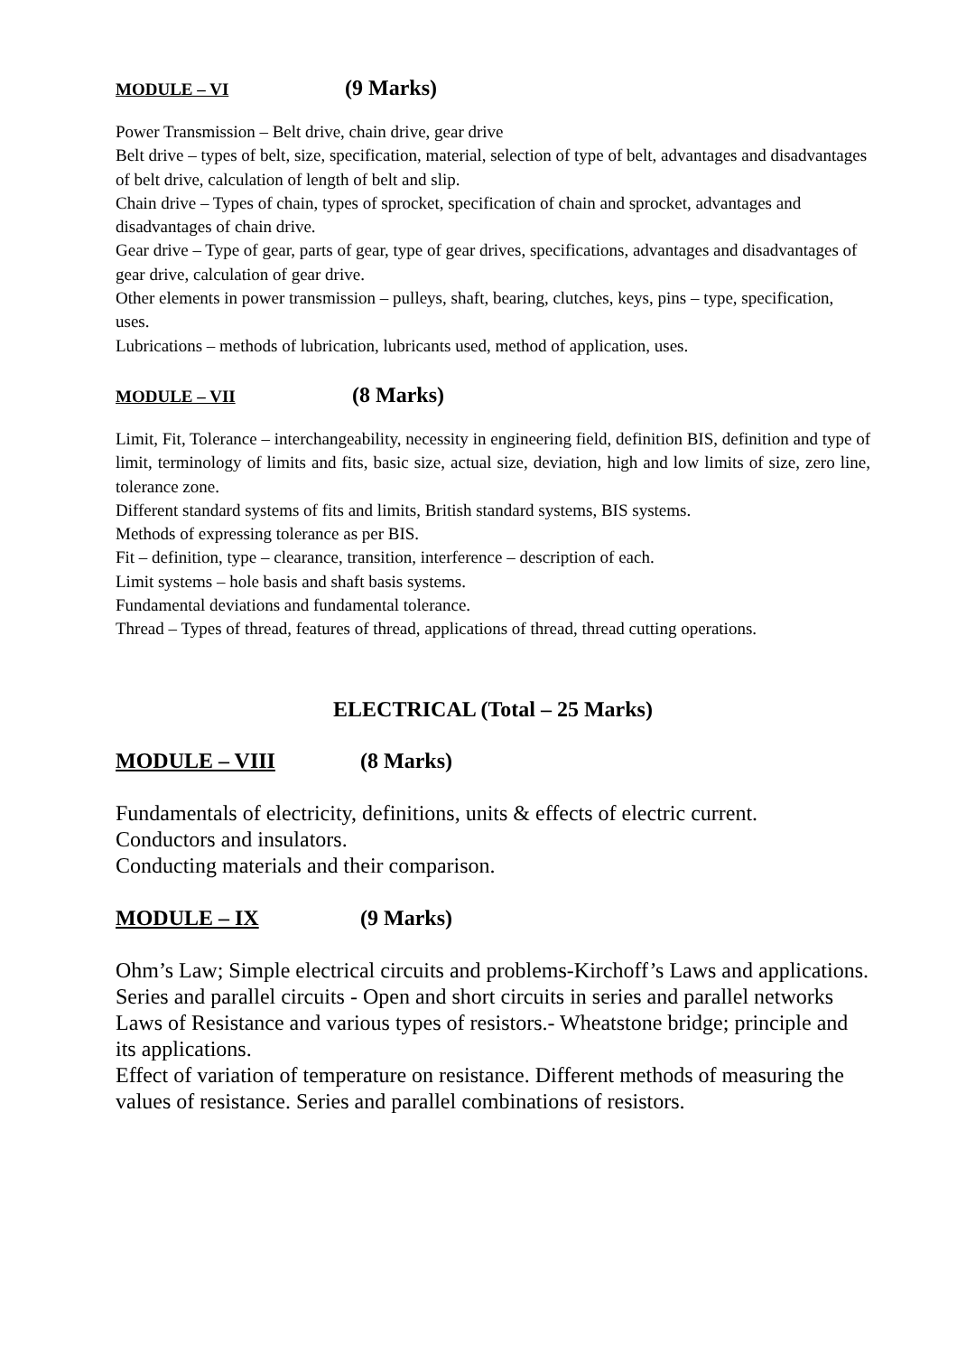MODULE – VI (9 Marks)
Power Transmission – Belt drive, chain drive, gear drive
Belt drive – types of belt, size, specification, material, selection of type of belt, advantages and disadvantages of belt drive, calculation of length of belt and slip.
Chain drive – Types of chain, types of sprocket, specification of chain and sprocket, advantages and disadvantages of chain drive.
Gear drive – Type of gear, parts of gear, type of gear drives, specifications, advantages and disadvantages of gear drive, calculation of gear drive.
Other elements in power transmission – pulleys, shaft, bearing, clutches, keys, pins – type, specification, uses.
Lubrications – methods of lubrication, lubricants used, method of application, uses.
MODULE – VII (8 Marks)
Limit, Fit, Tolerance – interchangeability, necessity in engineering field, definition BIS, definition and type of limit, terminology of limits and fits, basic size, actual size, deviation, high and low limits of size, zero line, tolerance zone.
Different standard systems of fits and limits, British standard systems, BIS systems.
Methods of expressing tolerance as per BIS.
Fit – definition, type – clearance, transition, interference – description of each.
Limit systems – hole basis and shaft basis systems.
Fundamental deviations and fundamental tolerance.
Thread – Types of thread, features of thread, applications of thread, thread cutting operations.
ELECTRICAL (Total – 25 Marks)
MODULE – VIII (8 Marks)
Fundamentals of electricity, definitions, units & effects of electric current.
Conductors and insulators.
Conducting materials and their comparison.
MODULE – IX (9 Marks)
Ohm’s Law; Simple electrical circuits and problems-Kirchoff’s Laws and applications.
Series and parallel circuits - Open and short circuits in series and parallel networks
Laws of Resistance and various types of resistors.- Wheatstone bridge; principle and its applications.
Effect of variation of temperature on resistance. Different methods of measuring the values of resistance. Series and parallel combinations of resistors.